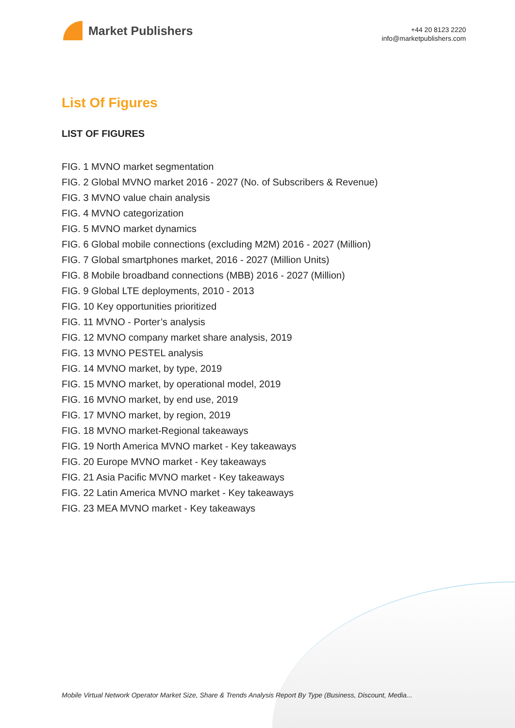Market Publishers
+44 20 8123 2220
info@marketpublishers.com
List Of Figures
LIST OF FIGURES
FIG. 1 MVNO market segmentation
FIG. 2 Global MVNO market 2016 - 2027 (No. of Subscribers & Revenue)
FIG. 3 MVNO value chain analysis
FIG. 4 MVNO categorization
FIG. 5 MVNO market dynamics
FIG. 6 Global mobile connections (excluding M2M) 2016 - 2027 (Million)
FIG. 7 Global smartphones market, 2016 - 2027 (Million Units)
FIG. 8 Mobile broadband connections (MBB) 2016 - 2027 (Million)
FIG. 9 Global LTE deployments, 2010 - 2013
FIG. 10 Key opportunities prioritized
FIG. 11 MVNO - Porter’s analysis
FIG. 12 MVNO company market share analysis, 2019
FIG. 13 MVNO PESTEL analysis
FIG. 14 MVNO market, by type, 2019
FIG. 15 MVNO market, by operational model, 2019
FIG. 16 MVNO market, by end use, 2019
FIG. 17 MVNO market, by region, 2019
FIG. 18 MVNO market-Regional takeaways
FIG. 19 North America MVNO market - Key takeaways
FIG. 20 Europe MVNO market - Key takeaways
FIG. 21 Asia Pacific MVNO market - Key takeaways
FIG. 22 Latin America MVNO market - Key takeaways
FIG. 23 MEA MVNO market - Key takeaways
Mobile Virtual Network Operator Market Size, Share & Trends Analysis Report By Type (Business, Discount, Media...